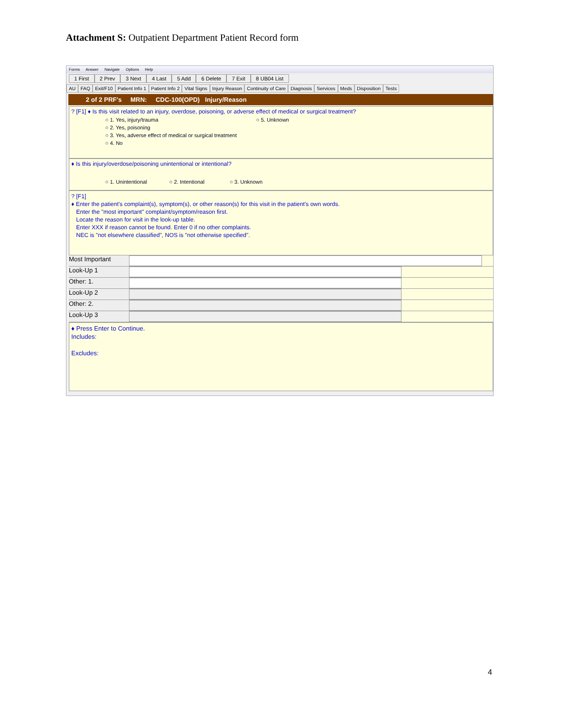Attachment S: Outpatient Department Patient Record form
Forms Answer Navigate Options Help
1 First 2 Prev 3 Next 4 Last 5 Add 6 Delete 7 Exit 8 UB04 List
AU FAQ Exit/F10 Patient Info 1 Patient Info 2 Vital Signs Injury Reason Continuity of Care Diagnosis Services Meds Disposition Tests
2 of 2 PRF's MRN: CDC-100(OPD) Injury/Reason
? [F1] ♦ Is this visit related to an injury, overdose, poisoning, or adverse effect of medical or surgical treatment?
○ 1. Yes, injury/trauma
○ 2. Yes, poisoning
○ 3. Yes, adverse effect of medical or surgical treatment
○ 4. No
○ 5. Unknown
♦ Is this injury/overdose/poisoning unintentional or intentional?
○ 1. Unintentional ○ 2. Intentional ○ 3. Unknown
? [F1]
♦ Enter the patient's complaint(s), symptom(s), or other reason(s) for this visit in the patient's own words.
Enter the "most important" complaint/symptom/reason first.
Locate the reason for visit in the look-up table.
Enter XXX if reason cannot be found. Enter 0 if no other complaints.
NEC is "not elsewhere classified", NOS is "not otherwise specified".
Most Important
Look-Up 1
Other: 1.
Look-Up 2
Other: 2.
Look-Up 3
♦ Press Enter to Continue.
Includes:
Excludes:
4